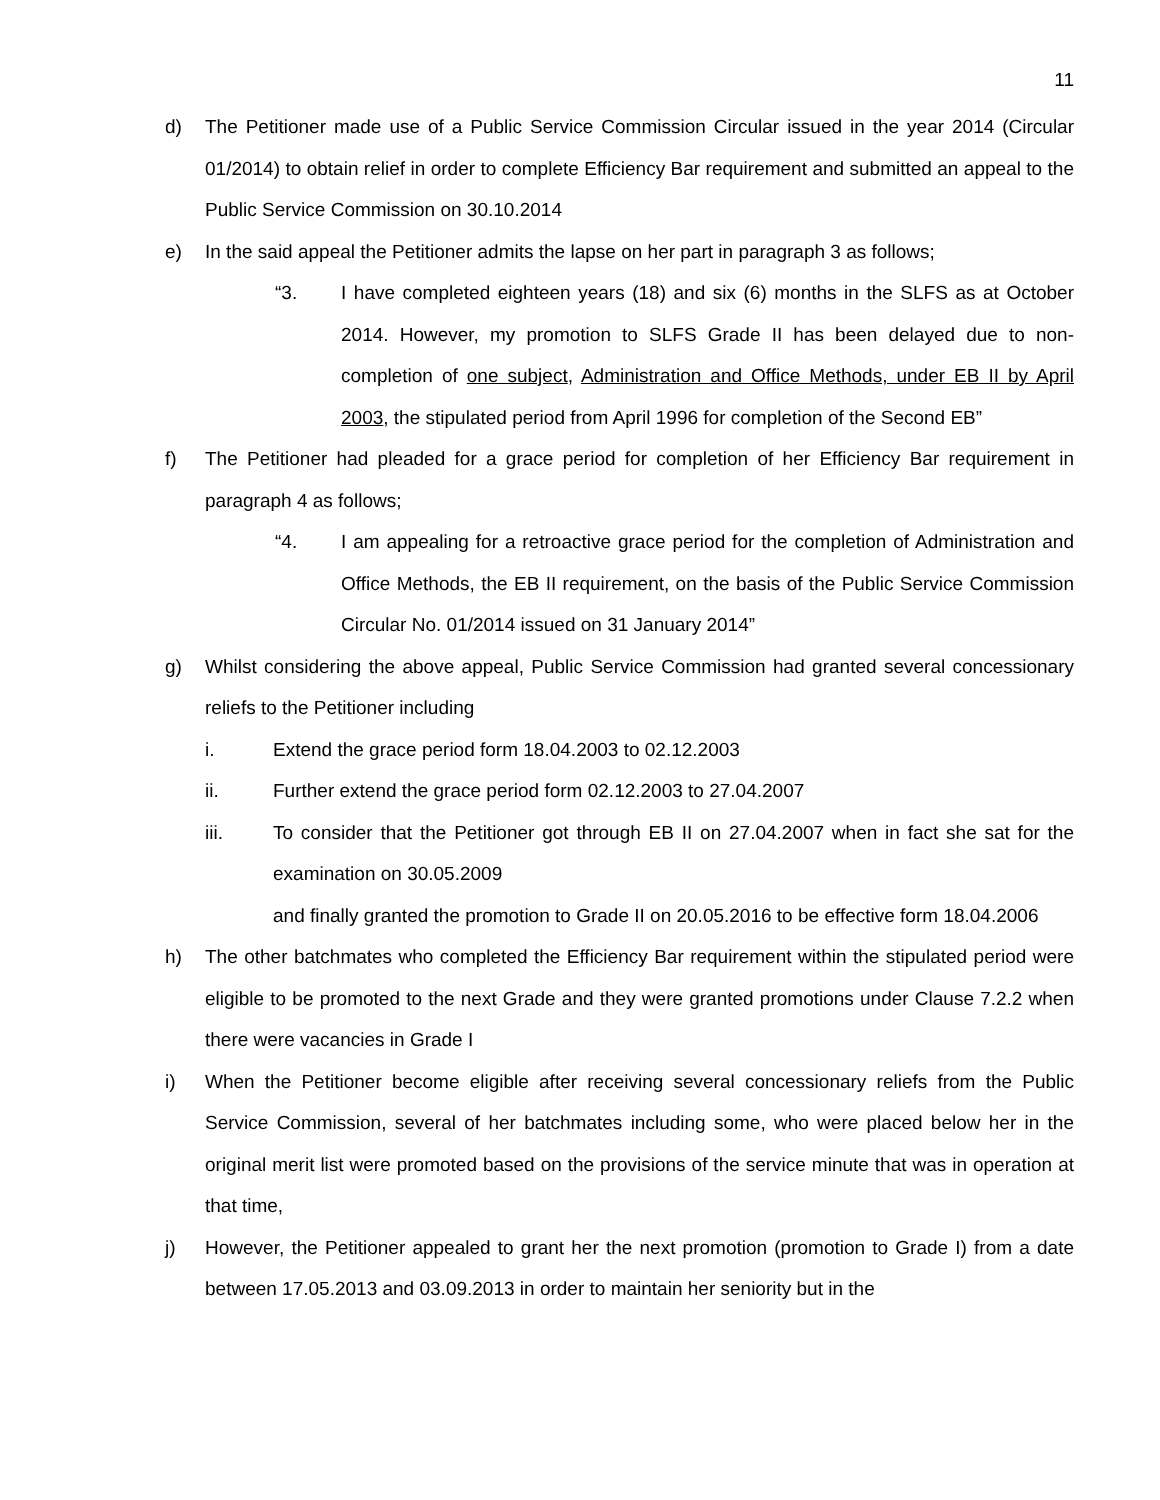11
d) The Petitioner made use of a Public Service Commission Circular issued in the year 2014 (Circular 01/2014) to obtain relief in order to complete Efficiency Bar requirement and submitted an appeal to the Public Service Commission on 30.10.2014
e) In the said appeal the Petitioner admits the lapse on her part in paragraph 3 as follows;
“3. I have completed eighteen years (18) and six (6) months in the SLFS as at October 2014. However, my promotion to SLFS Grade II has been delayed due to non-completion of one subject, Administration and Office Methods, under EB II by April 2003, the stipulated period from April 1996 for completion of the Second EB”
f) The Petitioner had pleaded for a grace period for completion of her Efficiency Bar requirement in paragraph 4 as follows;
“4. I am appealing for a retroactive grace period for the completion of Administration and Office Methods, the EB II requirement, on the basis of the Public Service Commission Circular No. 01/2014 issued on 31 January 2014”
g) Whilst considering the above appeal, Public Service Commission had granted several concessionary reliefs to the Petitioner including
i. Extend the grace period form 18.04.2003 to 02.12.2003
ii. Further extend the grace period form 02.12.2003 to 27.04.2007
iii. To consider that the Petitioner got through EB II on 27.04.2007 when in fact she sat for the examination on 30.05.2009
and finally granted the promotion to Grade II on 20.05.2016 to be effective form 18.04.2006
h) The other batchmates who completed the Efficiency Bar requirement within the stipulated period were eligible to be promoted to the next Grade and they were granted promotions under Clause 7.2.2 when there were vacancies in Grade I
i) When the Petitioner become eligible after receiving several concessionary reliefs from the Public Service Commission, several of her batchmates including some, who were placed below her in the original merit list were promoted based on the provisions of the service minute that was in operation at that time,
j) However, the Petitioner appealed to grant her the next promotion (promotion to Grade I) from a date between 17.05.2013 and 03.09.2013 in order to maintain her seniority but in the